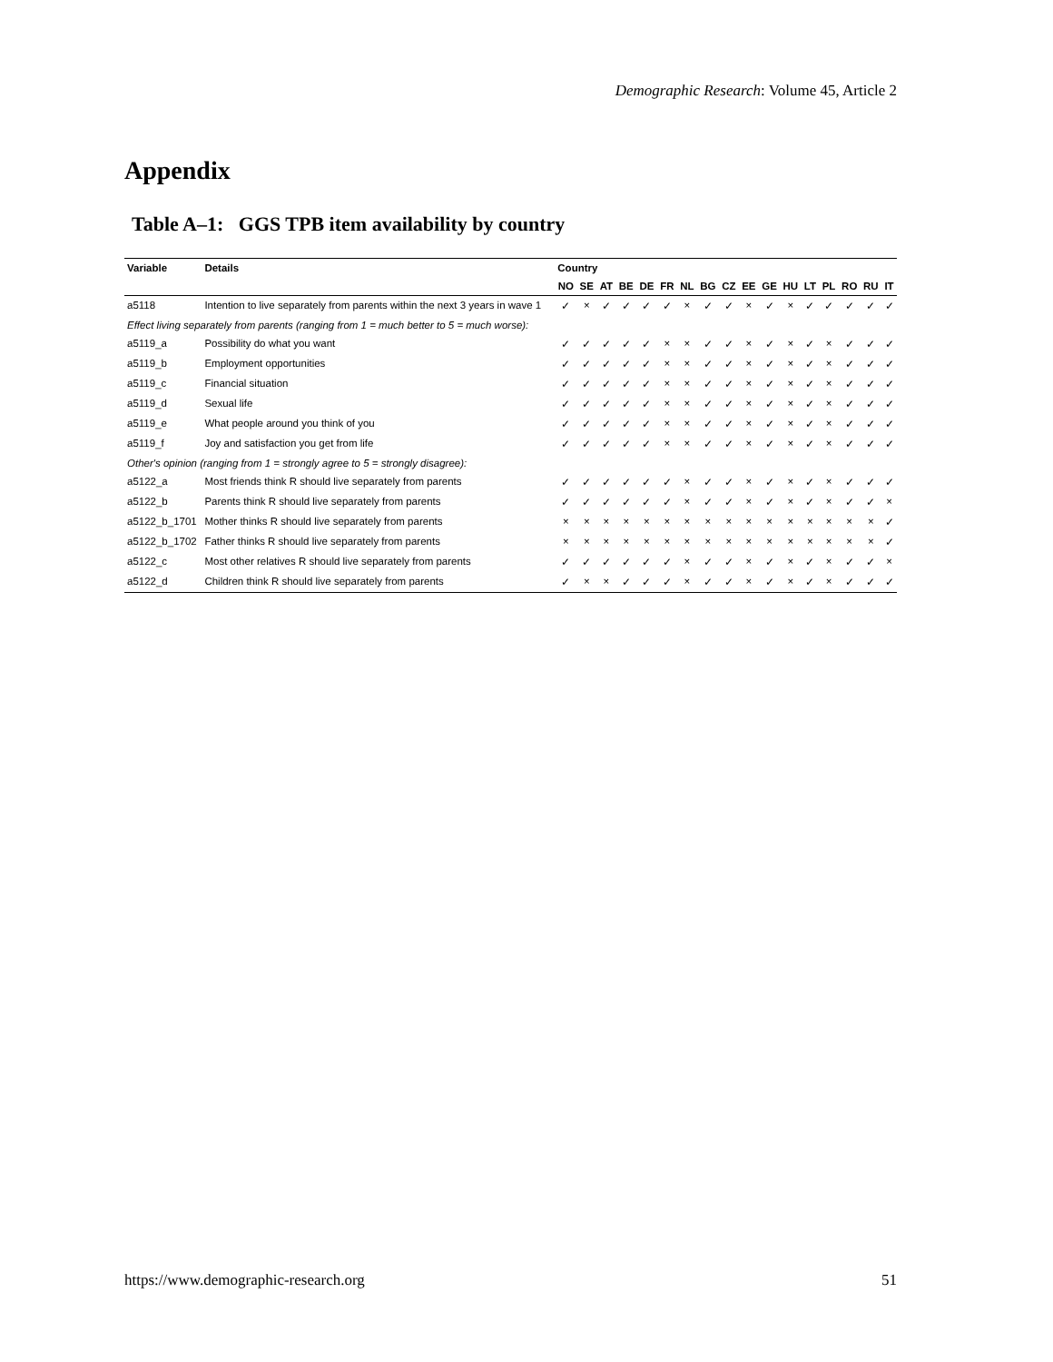Demographic Research: Volume 45, Article 2
Appendix
Table A–1: GGS TPB item availability by country
| Variable | Details | Country | | | | | | | | | | | | | | | | |
| --- | --- | --- | --- | --- | --- | --- | --- | --- | --- | --- | --- | --- | --- | --- | --- | --- | --- | --- |
| | | NO | SE | AT | BE | DE | FR | NL | BG | CZ | EE | GE | HU | LT | PL | RO | RU | IT |
| a5118 | Intention to live separately from parents within the next 3 years in wave 1 | ✓ | × | ✓ | ✓ | ✓ | ✓ | × | ✓ | ✓ | × | ✓ | × | ✓ | ✓ | ✓ | ✓ | ✓ |
| Effect living separately from parents (ranging from 1 = much better to 5 = much worse): | | | | | | | | | | | | | | | | | | |
| a5119_a | Possibility do what you want | ✓ | ✓ | ✓ | ✓ | ✓ | × | × | ✓ | ✓ | × | ✓ | × | ✓ | × | ✓ | ✓ | ✓ |
| a5119_b | Employment opportunities | ✓ | ✓ | ✓ | ✓ | ✓ | × | × | ✓ | ✓ | × | ✓ | × | ✓ | × | ✓ | ✓ | ✓ |
| a5119_c | Financial situation | ✓ | ✓ | ✓ | ✓ | ✓ | × | × | ✓ | ✓ | × | ✓ | × | ✓ | × | ✓ | ✓ | ✓ |
| a5119_d | Sexual life | ✓ | ✓ | ✓ | ✓ | ✓ | × | × | ✓ | ✓ | × | ✓ | × | ✓ | × | ✓ | ✓ | ✓ |
| a5119_e | What people around you think of you | ✓ | ✓ | ✓ | ✓ | ✓ | × | × | ✓ | ✓ | × | ✓ | × | ✓ | × | ✓ | ✓ | ✓ |
| a5119_f | Joy and satisfaction you get from life | ✓ | ✓ | ✓ | ✓ | ✓ | × | × | ✓ | ✓ | × | ✓ | × | ✓ | × | ✓ | ✓ | ✓ |
| Other's opinion (ranging from 1 = strongly agree to 5 = strongly disagree): | | | | | | | | | | | | | | | | | | |
| a5122_a | Most friends think R should live separately from parents | ✓ | ✓ | ✓ | ✓ | ✓ | ✓ | × | ✓ | ✓ | × | ✓ | × | ✓ | × | ✓ | ✓ | ✓ |
| a5122_b | Parents think R should live separately from parents | ✓ | ✓ | ✓ | ✓ | ✓ | ✓ | × | ✓ | ✓ | × | ✓ | × | ✓ | × | ✓ | ✓ | × |
| a5122_b_1701 | Mother thinks R should live separately from parents | × | × | × | × | × | × | × | × | × | × | × | × | × | × | × | × | ✓ |
| a5122_b_1702 | Father thinks R should live separately from parents | × | × | × | × | × | × | × | × | × | × | × | × | × | × | × | × | ✓ |
| a5122_c | Most other relatives R should live separately from parents | ✓ | ✓ | ✓ | ✓ | ✓ | ✓ | × | ✓ | ✓ | × | ✓ | × | ✓ | × | ✓ | ✓ | × |
| a5122_d | Children think R should live separately from parents | ✓ | × | × | ✓ | ✓ | ✓ | × | ✓ | ✓ | × | ✓ | × | ✓ | × | ✓ | ✓ | ✓ |
https://www.demographic-research.org 51